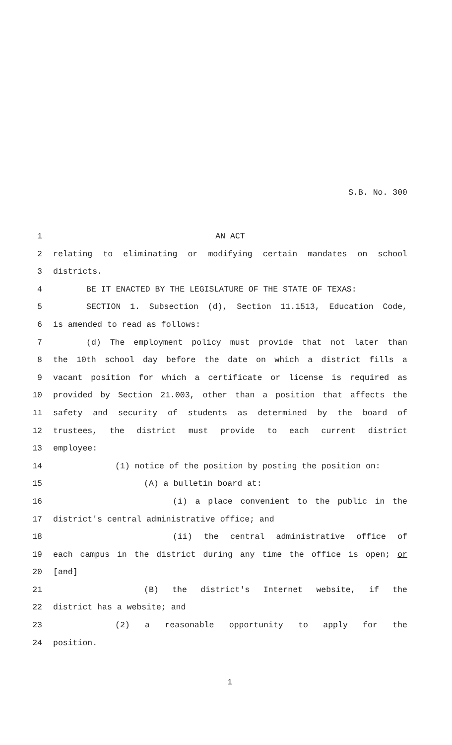S.B. No. 300
1 AN ACT
2 relating to eliminating or modifying certain mandates on school
3 districts.
4 BE IT ENACTED BY THE LEGISLATURE OF THE STATE OF TEXAS:
5 SECTION 1. Subsection (d), Section 11.1513, Education Code,
6 is amended to read as follows:
7 (d) The employment policy must provide that not later than
8 the 10th school day before the date on which a district fills a
9 vacant position for which a certificate or license is required as
10 provided by Section 21.003, other than a position that affects the
11 safety and security of students as determined by the board of
12 trustees, the district must provide to each current district
13 employee:
14 (1) notice of the position by posting the position on:
15 (A) a bulletin board at:
16 (i) a place convenient to the public in the
17 district's central administrative office; and
18 (ii) the central administrative office of
19 each campus in the district during any time the office is open; or
20 [and]
21 (B) the district's Internet website, if the
22 district has a website; and
23 (2) a reasonable opportunity to apply for the
24 position.
1